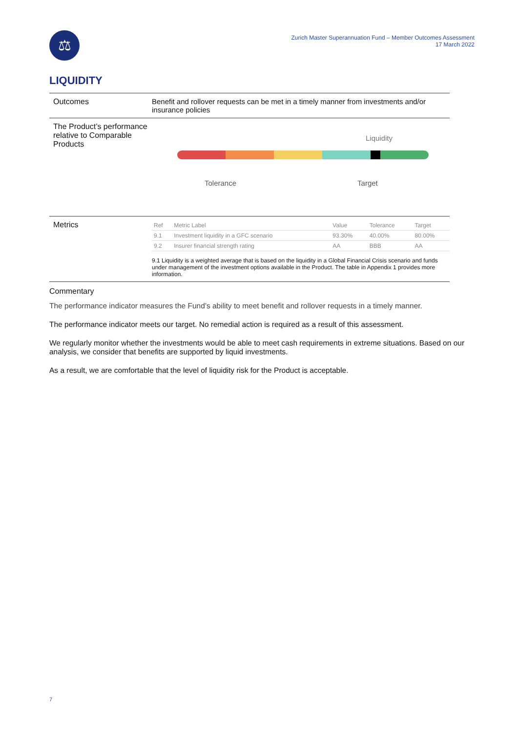⚖
Zurich Master Superannuation Fund – Member Outcomes Assessment
17 March 2022
LIQUIDITY
Outcomes Benefit and rollover requests can be met in a timely manner from investments and/or insurance policies
The Product’s performance relative to Comparable Products
Liquidity
Tolerance Target
Metrics
| Ref | Metric Label | Value | Tolerance | Target |
| --- | --- | --- | --- | --- |
| 9.1 | Investment liquidity in a GFC scenario | 93.30% | 40.00% | 80.00% |
| 9.2 | Insurer financial strength rating | AA | BBB | AA |
9.1 Liquidity is a weighted average that is based on the liquidity in a Global Financial Crisis scenario and funds under management of the investment options available in the Product. The table in Appendix 1 provides more information.
Commentary
The performance indicator measures the Fund’s ability to meet benefit and rollover requests in a timely manner.
The performance indicator meets our target. No remedial action is required as a result of this assessment.
We regularly monitor whether the investments would be able to meet cash requirements in extreme situations. Based on our analysis, we consider that benefits are supported by liquid investments.
As a result, we are comfortable that the level of liquidity risk for the Product is acceptable.
7